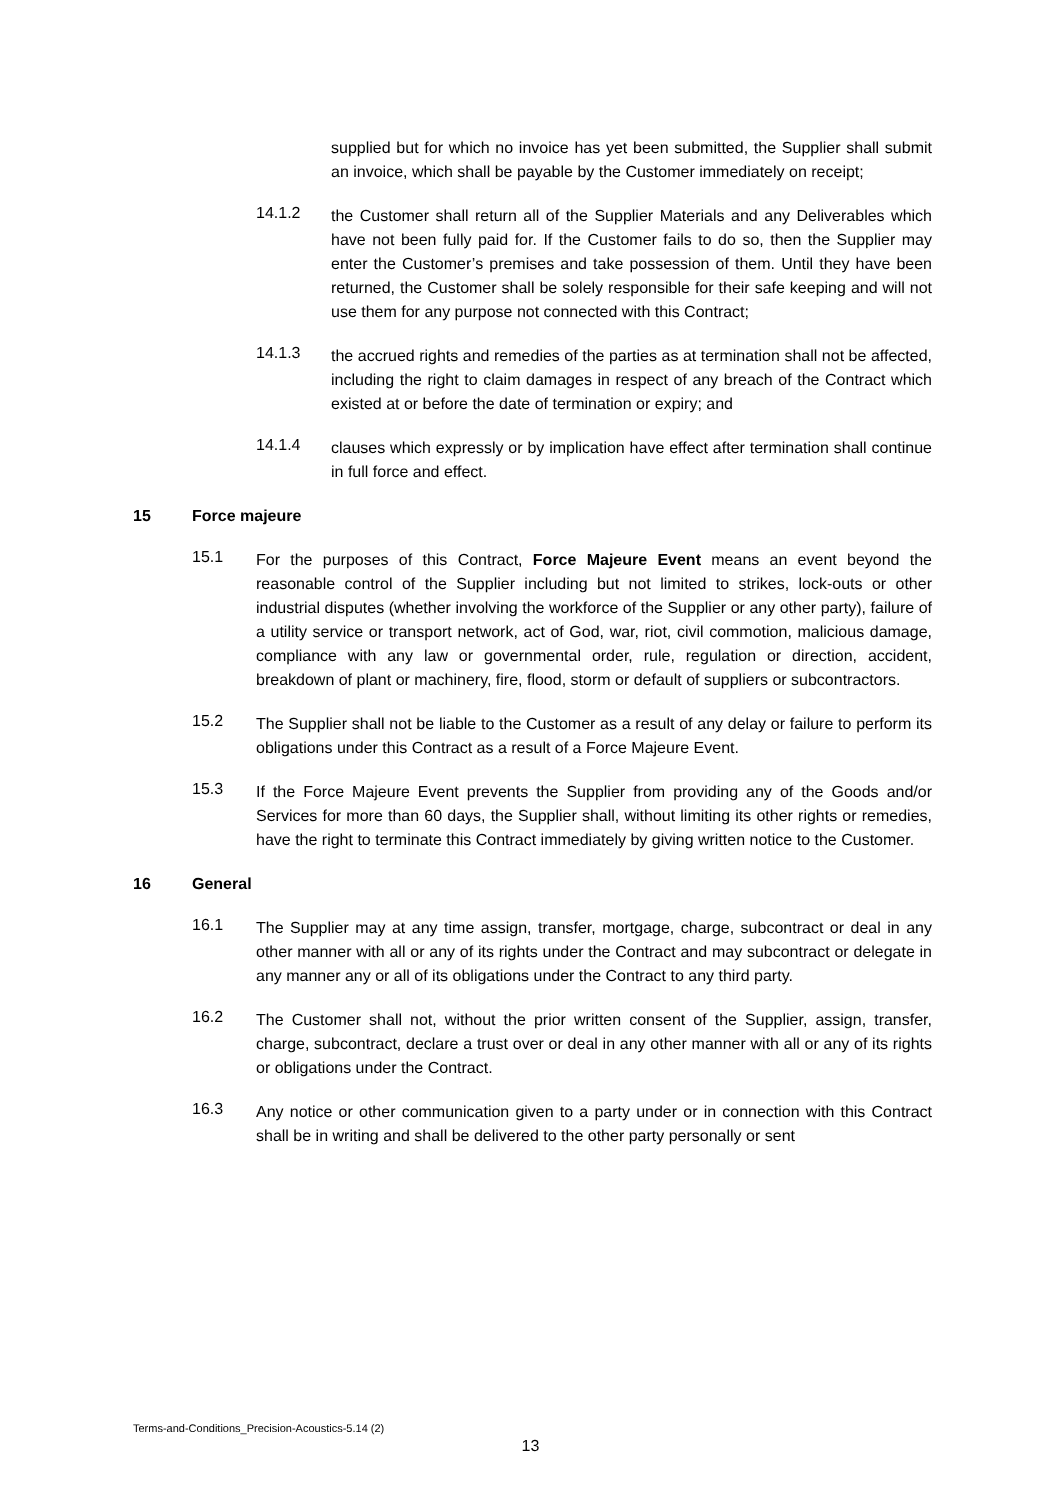supplied but for which no invoice has yet been submitted, the Supplier shall submit an invoice, which shall be payable by the Customer immediately on receipt;
14.1.2
the Customer shall return all of the Supplier Materials and any Deliverables which have not been fully paid for. If the Customer fails to do so, then the Supplier may enter the Customer’s premises and take possession of them. Until they have been returned, the Customer shall be solely responsible for their safe keeping and will not use them for any purpose not connected with this Contract;
14.1.3
the accrued rights and remedies of the parties as at termination shall not be affected, including the right to claim damages in respect of any breach of the Contract which existed at or before the date of termination or expiry; and
14.1.4
clauses which expressly or by implication have effect after termination shall continue in full force and effect.
15 Force majeure
15.1
For the purposes of this Contract, Force Majeure Event means an event beyond the reasonable control of the Supplier including but not limited to strikes, lock-outs or other industrial disputes (whether involving the workforce of the Supplier or any other party), failure of a utility service or transport network, act of God, war, riot, civil commotion, malicious damage, compliance with any law or governmental order, rule, regulation or direction, accident, breakdown of plant or machinery, fire, flood, storm or default of suppliers or subcontractors.
15.2
The Supplier shall not be liable to the Customer as a result of any delay or failure to perform its obligations under this Contract as a result of a Force Majeure Event.
15.3
If the Force Majeure Event prevents the Supplier from providing any of the Goods and/or Services for more than 60 days, the Supplier shall, without limiting its other rights or remedies, have the right to terminate this Contract immediately by giving written notice to the Customer.
16 General
16.1
The Supplier may at any time assign, transfer, mortgage, charge, subcontract or deal in any other manner with all or any of its rights under the Contract and may subcontract or delegate in any manner any or all of its obligations under the Contract to any third party.
16.2
The Customer shall not, without the prior written consent of the Supplier, assign, transfer, charge, subcontract, declare a trust over or deal in any other manner with all or any of its rights or obligations under the Contract.
16.3
Any notice or other communication given to a party under or in connection with this Contract shall be in writing and shall be delivered to the other party personally or sent
Terms-and-Conditions_Precision-Acoustics-5.14 (2)
13